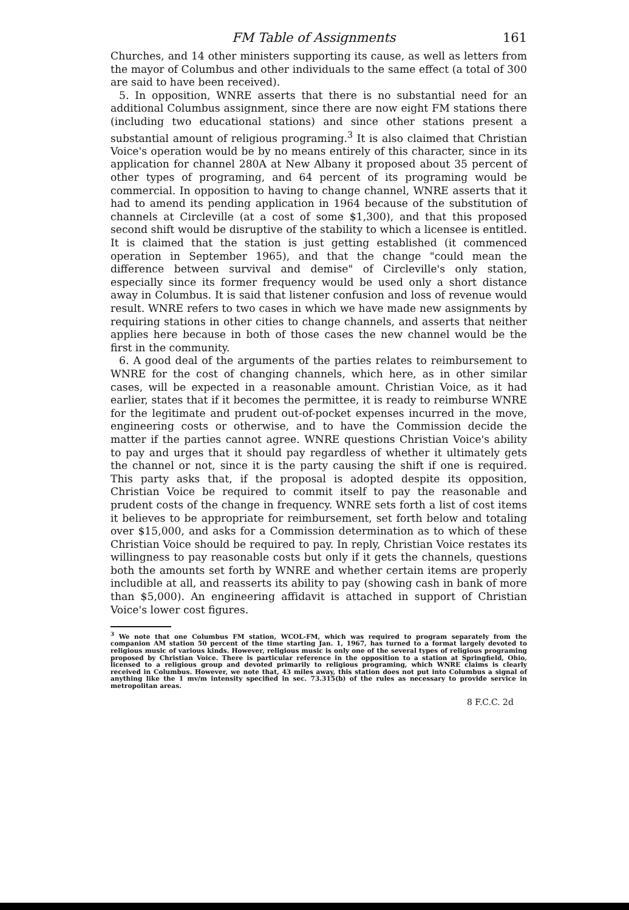FM Table of Assignments 161
Churches, and 14 other ministers supporting its cause, as well as letters from the mayor of Columbus and other individuals to the same effect (a total of 300 are said to have been received).
5. In opposition, WNRE asserts that there is no substantial need for an additional Columbus assignment, since there are now eight FM stations there (including two educational stations) and since other stations present a substantial amount of religious programing.<sup>3</sup> It is also claimed that Christian Voice's operation would be by no means entirely of this character, since in its application for channel 280A at New Albany it proposed about 35 percent of other types of programing, and 64 percent of its programing would be commercial. In opposition to having to change channel, WNRE asserts that it had to amend its pending application in 1964 because of the substitution of channels at Circleville (at a cost of some $1,300), and that this proposed second shift would be disruptive of the stability to which a licensee is entitled. It is claimed that the station is just getting established (it commenced operation in September 1965), and that the change "could mean the difference between survival and demise" of Circleville's only station, especially since its former frequency would be used only a short distance away in Columbus. It is said that listener confusion and loss of revenue would result. WNRE refers to two cases in which we have made new assignments by requiring stations in other cities to change channels, and asserts that neither applies here because in both of those cases the new channel would be the first in the community.
6. A good deal of the arguments of the parties relates to reimbursement to WNRE for the cost of changing channels, which here, as in other similar cases, will be expected in a reasonable amount. Christian Voice, as it had earlier, states that if it becomes the permittee, it is ready to reimburse WNRE for the legitimate and prudent out-of-pocket expenses incurred in the move, engineering costs or otherwise, and to have the Commission decide the matter if the parties cannot agree. WNRE questions Christian Voice's ability to pay and urges that it should pay regardless of whether it ultimately gets the channel or not, since it is the party causing the shift if one is required. This party asks that, if the proposal is adopted despite its opposition, Christian Voice be required to commit itself to pay the reasonable and prudent costs of the change in frequency. WNRE sets forth a list of cost items it believes to be appropriate for reimbursement, set forth below and totaling over $15,000, and asks for a Commission determination as to which of these Christian Voice should be required to pay. In reply, Christian Voice restates its willingness to pay reasonable costs but only if it gets the channels, questions both the amounts set forth by WNRE and whether certain items are properly includible at all, and reasserts its ability to pay (showing cash in bank of more than $5,000). An engineering affidavit is attached in support of Christian Voice's lower cost figures.
<sup>3</sup> We note that one Columbus FM station, WCOL-FM, which was required to program separately from the companion AM station 50 percent of the time starting Jan. 1, 1967, has turned to a format largely devoted to religious music of various kinds. However, religious music is only one of the several types of religious programing proposed by Christian Voice. There is particular reference in the opposition to a station at Springfield, Ohio, licensed to a religious group and devoted primarily to religious programing, which WNRE claims is clearly received in Columbus. However, we note that, 43 miles away, this station does not put into Columbus a signal of anything like the 1 mv/m intensity specified in sec. 73.315(b) of the rules as necessary to provide service in metropolitan areas.
8 F.C.C. 2d